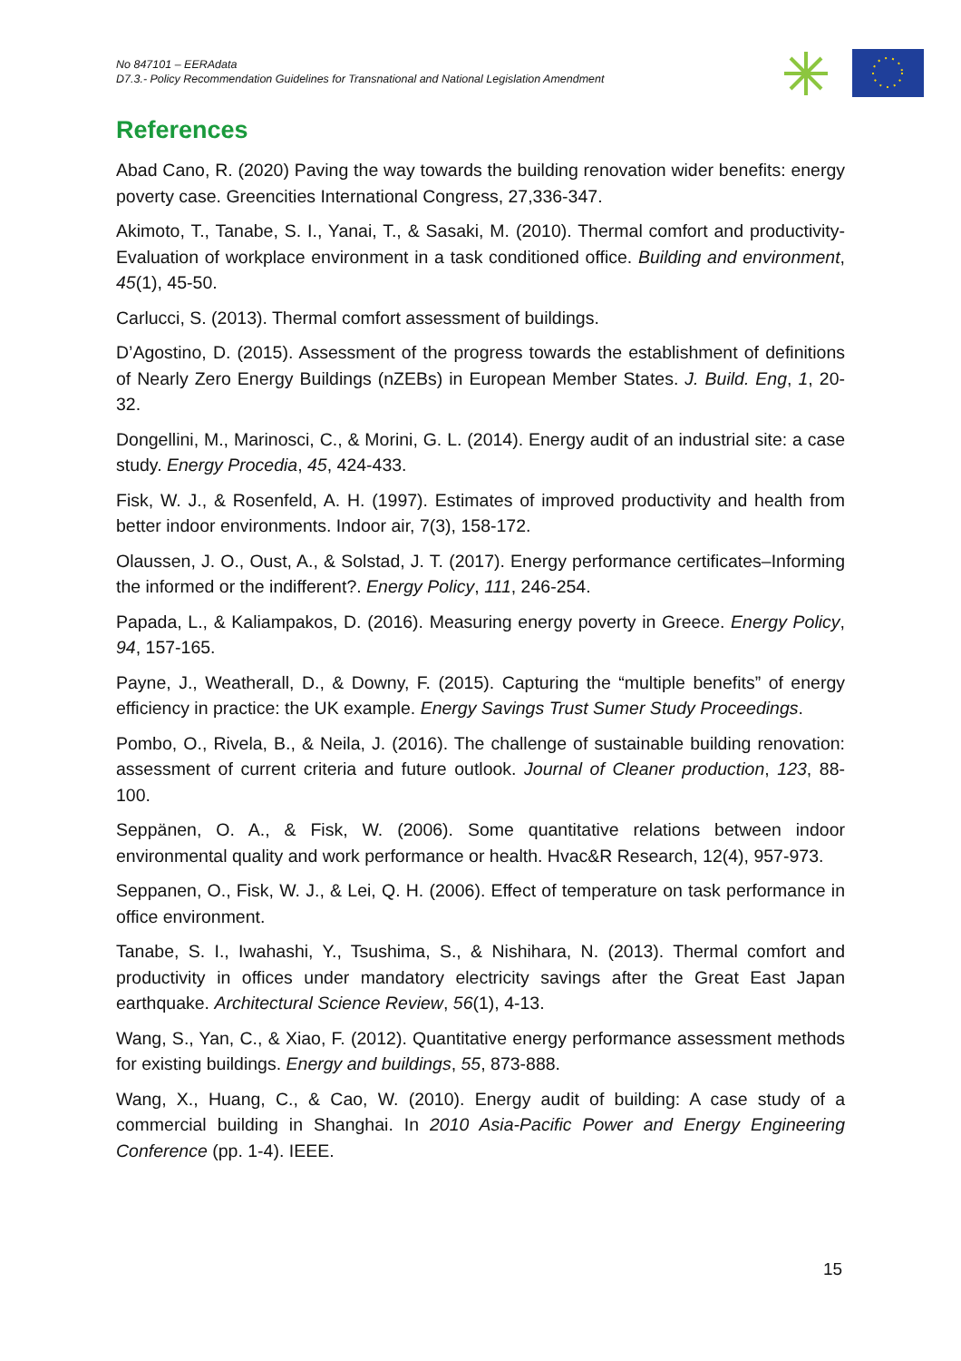No 847101 – EERAdata
D7.3.- Policy Recommendation Guidelines for Transnational and National Legislation Amendment
References
Abad Cano, R. (2020) Paving the way towards the building renovation wider benefits: energy poverty case. Greencities International Congress, 27,336-347.
Akimoto, T., Tanabe, S. I., Yanai, T., & Sasaki, M. (2010). Thermal comfort and productivity-Evaluation of workplace environment in a task conditioned office. Building and environment, 45(1), 45-50.
Carlucci, S. (2013). Thermal comfort assessment of buildings.
D’Agostino, D. (2015). Assessment of the progress towards the establishment of definitions of Nearly Zero Energy Buildings (nZEBs) in European Member States. J. Build. Eng, 1, 20-32.
Dongellini, M., Marinosci, C., & Morini, G. L. (2014). Energy audit of an industrial site: a case study. Energy Procedia, 45, 424-433.
Fisk, W. J., & Rosenfeld, A. H. (1997). Estimates of improved productivity and health from better indoor environments. Indoor air, 7(3), 158-172.
Olaussen, J. O., Oust, A., & Solstad, J. T. (2017). Energy performance certificates–Informing the informed or the indifferent?. Energy Policy, 111, 246-254.
Papada, L., & Kaliampakos, D. (2016). Measuring energy poverty in Greece. Energy Policy, 94, 157-165.
Payne, J., Weatherall, D., & Downy, F. (2015). Capturing the “multiple benefits” of energy efficiency in practice: the UK example. Energy Savings Trust Sumer Study Proceedings.
Pombo, O., Rivela, B., & Neila, J. (2016). The challenge of sustainable building renovation: assessment of current criteria and future outlook. Journal of Cleaner production, 123, 88-100.
Seppänen, O. A., & Fisk, W. (2006). Some quantitative relations between indoor environmental quality and work performance or health. Hvac&R Research, 12(4), 957-973.
Seppanen, O., Fisk, W. J., & Lei, Q. H. (2006). Effect of temperature on task performance in office environment.
Tanabe, S. I., Iwahashi, Y., Tsushima, S., & Nishihara, N. (2013). Thermal comfort and productivity in offices under mandatory electricity savings after the Great East Japan earthquake. Architectural Science Review, 56(1), 4-13.
Wang, S., Yan, C., & Xiao, F. (2012). Quantitative energy performance assessment methods for existing buildings. Energy and buildings, 55, 873-888.
Wang, X., Huang, C., & Cao, W. (2010). Energy audit of building: A case study of a commercial building in Shanghai. In 2010 Asia-Pacific Power and Energy Engineering Conference (pp. 1-4). IEEE.
15